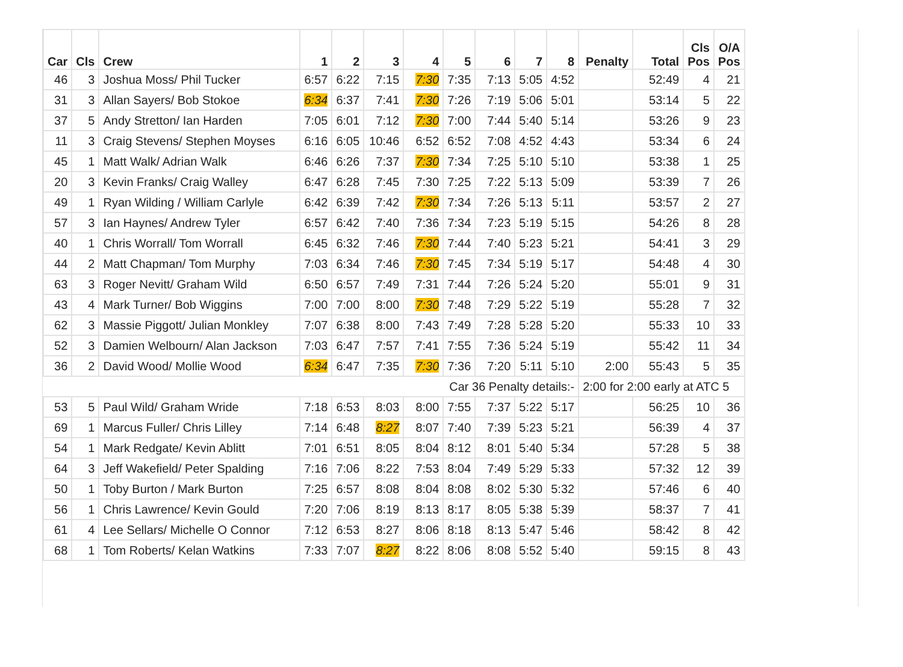| Car | Cls | Crew | 1 | 2 | 3 | 4 | 5 | 6 | 7 | 8 | Penalty | Total | Cls Pos | O/A Pos |
| --- | --- | --- | --- | --- | --- | --- | --- | --- | --- | --- | --- | --- | --- | --- |
| 46 | 3 | Joshua Moss/ Phil Tucker | 6:57 | 6:22 | 7:15 | 7:30 | 7:35 | 7:13 | 5:05 | 4:52 | | 52:49 | 4 | 21 |
| 31 | 3 | Allan Sayers/ Bob Stokoe | 6:34 | 6:37 | 7:41 | 7:30 | 7:26 | 7:19 | 5:06 | 5:01 | | 53:14 | 5 | 22 |
| 37 | 5 | Andy Stretton/ Ian Harden | 7:05 | 6:01 | 7:12 | 7:30 | 7:00 | 7:44 | 5:40 | 5:14 | | 53:26 | 9 | 23 |
| 11 | 3 | Craig Stevens/ Stephen Moyses | 6:16 | 6:05 | 10:46 | 6:52 | 6:52 | 7:08 | 4:52 | 4:43 | | 53:34 | 6 | 24 |
| 45 | 1 | Matt Walk/ Adrian Walk | 6:46 | 6:26 | 7:37 | 7:30 | 7:34 | 7:25 | 5:10 | 5:10 | | 53:38 | 1 | 25 |
| 20 | 3 | Kevin Franks/ Craig Walley | 6:47 | 6:28 | 7:45 | 7:30 | 7:25 | 7:22 | 5:13 | 5:09 | | 53:39 | 7 | 26 |
| 49 | 1 | Ryan Wilding / William Carlyle | 6:42 | 6:39 | 7:42 | 7:30 | 7:34 | 7:26 | 5:13 | 5:11 | | 53:57 | 2 | 27 |
| 57 | 3 | Ian Haynes/ Andrew Tyler | 6:57 | 6:42 | 7:40 | 7:36 | 7:34 | 7:23 | 5:19 | 5:15 | | 54:26 | 8 | 28 |
| 40 | 1 | Chris Worrall/ Tom Worrall | 6:45 | 6:32 | 7:46 | 7:30 | 7:44 | 7:40 | 5:23 | 5:21 | | 54:41 | 3 | 29 |
| 44 | 2 | Matt Chapman/ Tom Murphy | 7:03 | 6:34 | 7:46 | 7:30 | 7:45 | 7:34 | 5:19 | 5:17 | | 54:48 | 4 | 30 |
| 63 | 3 | Roger Nevitt/ Graham Wild | 6:50 | 6:57 | 7:49 | 7:31 | 7:44 | 7:26 | 5:24 | 5:20 | | 55:01 | 9 | 31 |
| 43 | 4 | Mark Turner/ Bob Wiggins | 7:00 | 7:00 | 8:00 | 7:30 | 7:48 | 7:29 | 5:22 | 5:19 | | 55:28 | 7 | 32 |
| 62 | 3 | Massie Piggott/ Julian Monkley | 7:07 | 6:38 | 8:00 | 7:43 | 7:49 | 7:28 | 5:28 | 5:20 | | 55:33 | 10 | 33 |
| 52 | 3 | Damien Welbourn/ Alan Jackson | 7:03 | 6:47 | 7:57 | 7:41 | 7:55 | 7:36 | 5:24 | 5:19 | | 55:42 | 11 | 34 |
| 36 | 2 | David Wood/ Mollie Wood | 6:34 | 6:47 | 7:35 | 7:30 | 7:36 | 7:20 | 5:11 | 5:10 | 2:00 | 55:43 | 5 | 35 |
| Car 36 Penalty details:- | | | | | | | | | | | 2:00 for 2:00 early at ATC 5 | | | |
| 53 | 5 | Paul Wild/ Graham Wride | 7:18 | 6:53 | 8:03 | 8:00 | 7:55 | 7:37 | 5:22 | 5:17 | | 56:25 | 10 | 36 |
| 69 | 1 | Marcus Fuller/ Chris Lilley | 7:14 | 6:48 | 8:27 | 8:07 | 7:40 | 7:39 | 5:23 | 5:21 | | 56:39 | 4 | 37 |
| 54 | 1 | Mark Redgate/ Kevin Ablitt | 7:01 | 6:51 | 8:05 | 8:04 | 8:12 | 8:01 | 5:40 | 5:34 | | 57:28 | 5 | 38 |
| 64 | 3 | Jeff Wakefield/ Peter Spalding | 7:16 | 7:06 | 8:22 | 7:53 | 8:04 | 7:49 | 5:29 | 5:33 | | 57:32 | 12 | 39 |
| 50 | 1 | Toby Burton / Mark Burton | 7:25 | 6:57 | 8:08 | 8:04 | 8:08 | 8:02 | 5:30 | 5:32 | | 57:46 | 6 | 40 |
| 56 | 1 | Chris Lawrence/ Kevin Gould | 7:20 | 7:06 | 8:19 | 8:13 | 8:17 | 8:05 | 5:38 | 5:39 | | 58:37 | 7 | 41 |
| 61 | 4 | Lee Sellars/ Michelle O Connor | 7:12 | 6:53 | 8:27 | 8:06 | 8:18 | 8:13 | 5:47 | 5:46 | | 58:42 | 8 | 42 |
| 68 | 1 | Tom Roberts/ Kelan Watkins | 7:33 | 7:07 | 8:27 | 8:22 | 8:06 | 8:08 | 5:52 | 5:40 | | 59:15 | 8 | 43 |